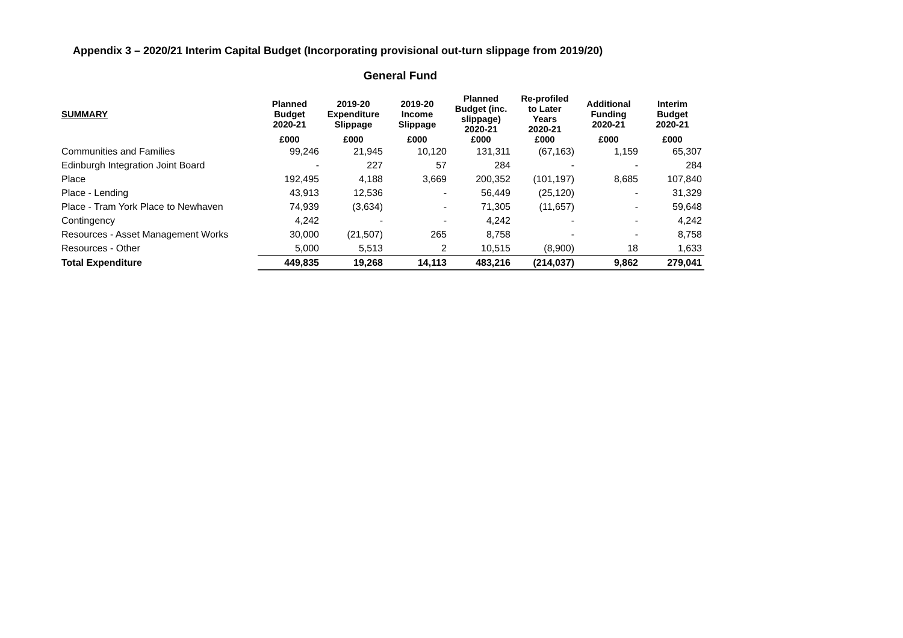Appendix 3 – 2020/21 Interim Capital Budget (Incorporating provisional out-turn slippage from 2019/20)
General Fund
| SUMMARY | Planned Budget 2020-21 | 2019-20 Expenditure Slippage | 2019-20 Income Slippage | Planned Budget (inc. slippage) 2020-21 | Re-profiled to Later Years 2020-21 | Additional Funding 2020-21 | Interim Budget 2020-21 |
| --- | --- | --- | --- | --- | --- | --- | --- |
| | £000 | £000 | £000 | £000 | £000 | £000 | £000 |
| Communities and Families | 99,246 | 21,945 | 10,120 | 131,311 | (67,163) | 1,159 | 65,307 |
| Edinburgh Integration Joint Board | - | 227 | 57 | 284 | - | - | 284 |
| Place | 192,495 | 4,188 | 3,669 | 200,352 | (101,197) | 8,685 | 107,840 |
| Place - Lending | 43,913 | 12,536 | - | 56,449 | (25,120) | - | 31,329 |
| Place - Tram York Place to Newhaven | 74,939 | (3,634) | - | 71,305 | (11,657) | - | 59,648 |
| Contingency | 4,242 | - | - | 4,242 | - | - | 4,242 |
| Resources - Asset Management Works | 30,000 | (21,507) | 265 | 8,758 | - | - | 8,758 |
| Resources - Other | 5,000 | 5,513 | 2 | 10,515 | (8,900) | 18 | 1,633 |
| Total Expenditure | 449,835 | 19,268 | 14,113 | 483,216 | (214,037) | 9,862 | 279,041 |